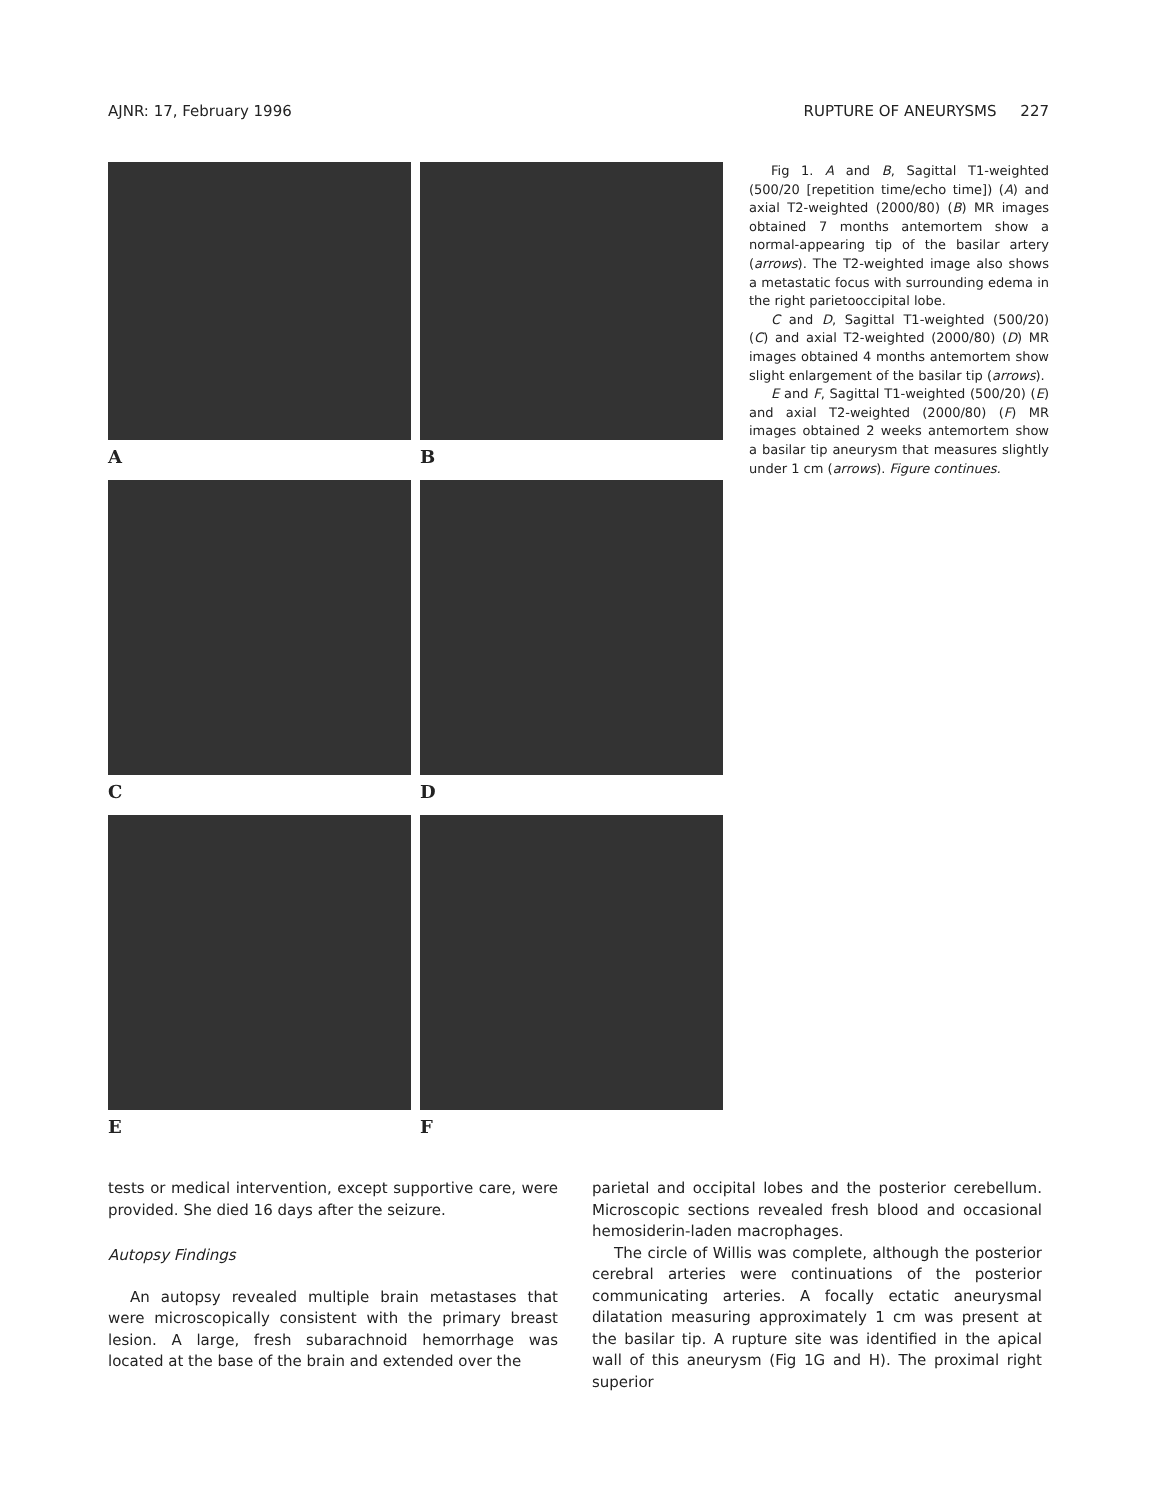AJNR: 17, February 1996 RUPTURE OF ANEURYSMS 227
A B
C D
E F
Fig 1. A and B, Sagittal T1-weighted (500/20 [repetition time/echo time]) (A) and axial T2-weighted (2000/80) (B) MR images obtained 7 months antemortem show a normal-appearing tip of the basilar artery (arrows). The T2-weighted image also shows a metastatic focus with surrounding edema in the right parietooccipital lobe.
C and D, Sagittal T1-weighted (500/20) (C) and axial T2-weighted (2000/80) (D) MR images obtained 4 months antemortem show slight enlargement of the basilar tip (arrows).
E and F, Sagittal T1-weighted (500/20) (E) and axial T2-weighted (2000/80) (F) MR images obtained 2 weeks antemortem show a basilar tip aneurysm that measures slightly under 1 cm (arrows). Figure continues.
tests or medical intervention, except supportive care, were provided. She died 16 days after the seizure.
Autopsy Findings
An autopsy revealed multiple brain metastases that were microscopically consistent with the primary breast lesion. A large, fresh subarachnoid hemorrhage was located at the base of the brain and extended over the
parietal and occipital lobes and the posterior cerebellum. Microscopic sections revealed fresh blood and occasional hemosiderin-laden macrophages.
The circle of Willis was complete, although the posterior cerebral arteries were continuations of the posterior communicating arteries. A focally ectatic aneurysmal dilatation measuring approximately 1 cm was present at the basilar tip. A rupture site was identified in the apical wall of this aneurysm (Fig 1G and H). The proximal right superior